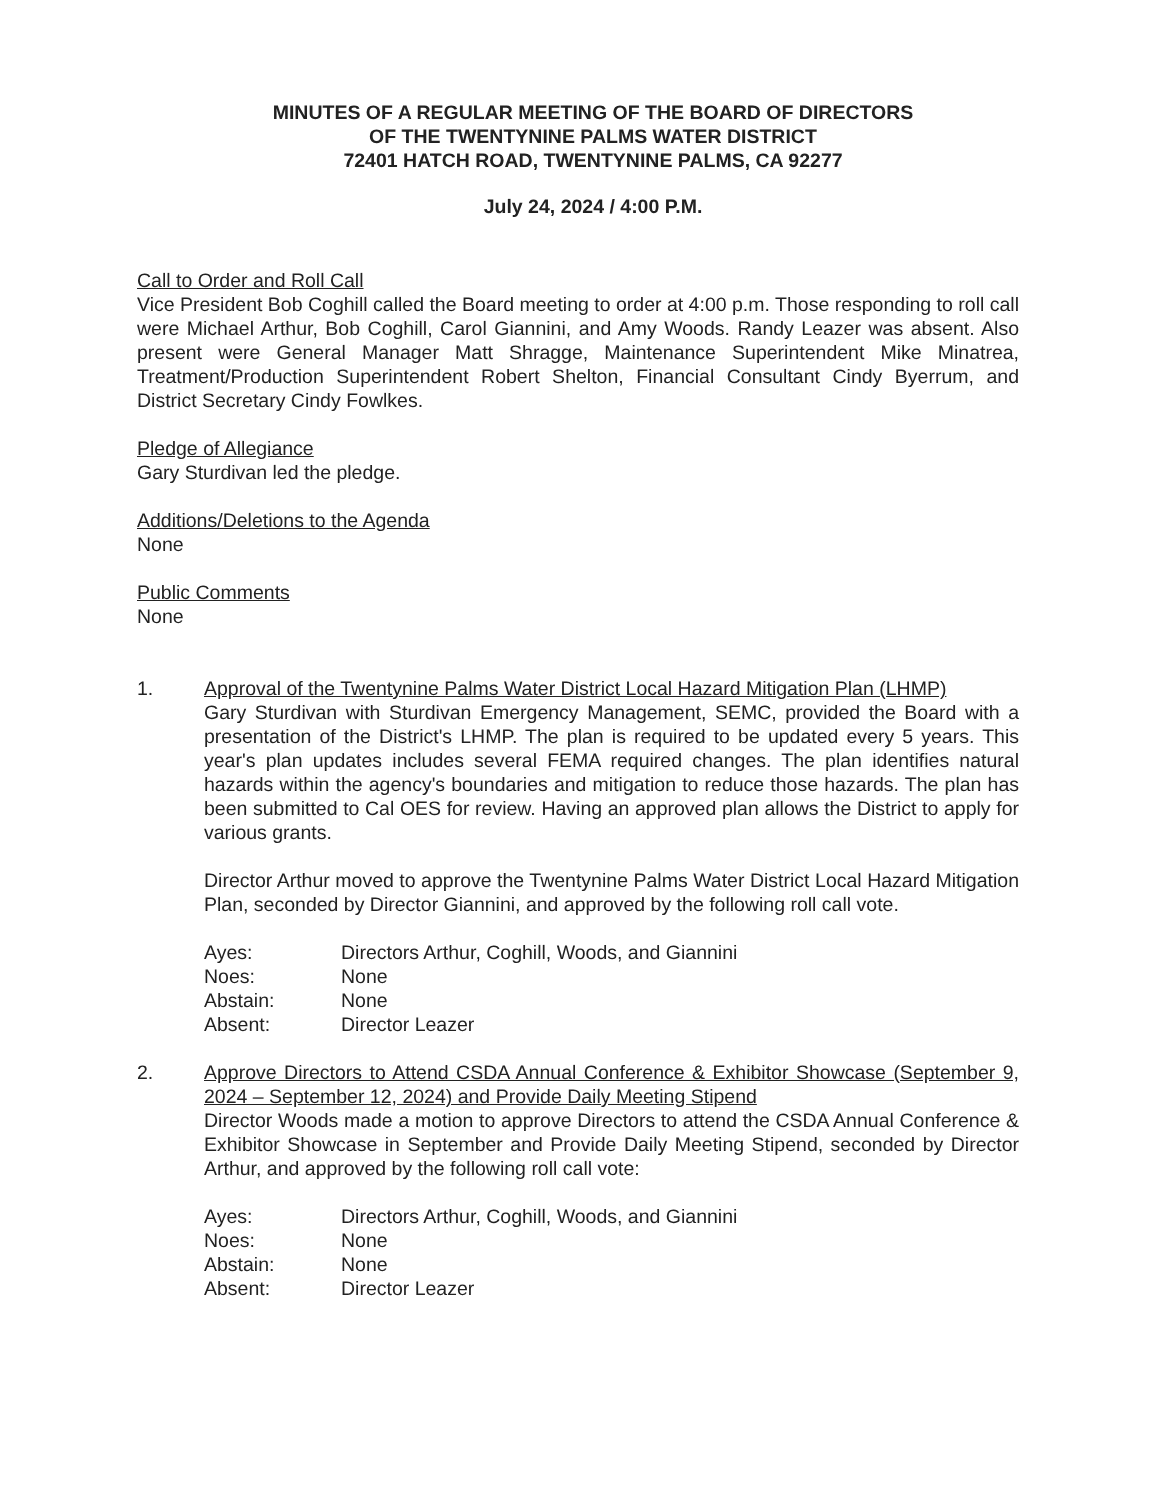MINUTES OF A REGULAR MEETING OF THE BOARD OF DIRECTORS
OF THE TWENTYNINE PALMS WATER DISTRICT
72401 HATCH ROAD, TWENTYNINE PALMS, CA 92277
July 24, 2024 / 4:00 P.M.
Call to Order and Roll Call
Vice President Bob Coghill called the Board meeting to order at 4:00 p.m. Those responding to roll call were Michael Arthur, Bob Coghill, Carol Giannini, and Amy Woods. Randy Leazer was absent. Also present were General Manager Matt Shragge, Maintenance Superintendent Mike Minatrea, Treatment/Production Superintendent Robert Shelton, Financial Consultant Cindy Byerrum, and District Secretary Cindy Fowlkes.
Pledge of Allegiance
Gary Sturdivan led the pledge.
Additions/Deletions to the Agenda
None
Public Comments
None
1. Approval of the Twentynine Palms Water District Local Hazard Mitigation Plan (LHMP)
Gary Sturdivan with Sturdivan Emergency Management, SEMC, provided the Board with a presentation of the District's LHMP. The plan is required to be updated every 5 years. This year's plan updates includes several FEMA required changes. The plan identifies natural hazards within the agency's boundaries and mitigation to reduce those hazards. The plan has been submitted to Cal OES for review. Having an approved plan allows the District to apply for various grants.
Director Arthur moved to approve the Twentynine Palms Water District Local Hazard Mitigation Plan, seconded by Director Giannini, and approved by the following roll call vote.
| Ayes: | Directors Arthur, Coghill, Woods, and Giannini |
| Noes: | None |
| Abstain: | None |
| Absent: | Director Leazer |
2. Approve Directors to Attend CSDA Annual Conference & Exhibitor Showcase (September 9, 2024 – September 12, 2024) and Provide Daily Meeting Stipend
Director Woods made a motion to approve Directors to attend the CSDA Annual Conference & Exhibitor Showcase in September and Provide Daily Meeting Stipend, seconded by Director Arthur, and approved by the following roll call vote:
| Ayes: | Directors Arthur, Coghill, Woods, and Giannini |
| Noes: | None |
| Abstain: | None |
| Absent: | Director Leazer |